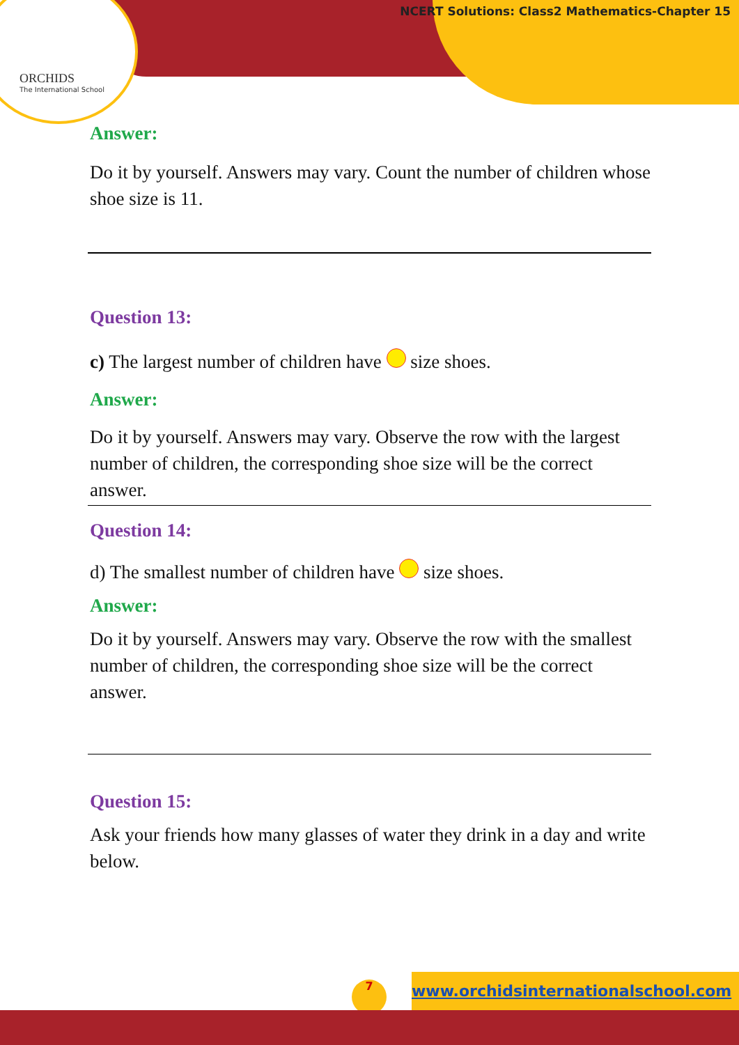ORCHIDS
The International School
NCERT Solutions: Class2 Mathematics-Chapter 15
Answer:
Do it by yourself. Answers may vary. Count the number of children whose shoe size is 11.
Question 13:
c) The largest number of children have size shoes.
Answer:
Do it by yourself. Answers may vary. Observe the row with the largest number of children, the corresponding shoe size will be the correct answer.
Question 14:
d) The smallest number of children have size shoes.
Answer:
Do it by yourself. Answers may vary. Observe the row with the smallest number of children, the corresponding shoe size will be the correct answer.
Question 15:
Ask your friends how many glasses of water they drink in a day and write below.
www.orchidsinternationalschool.com 7